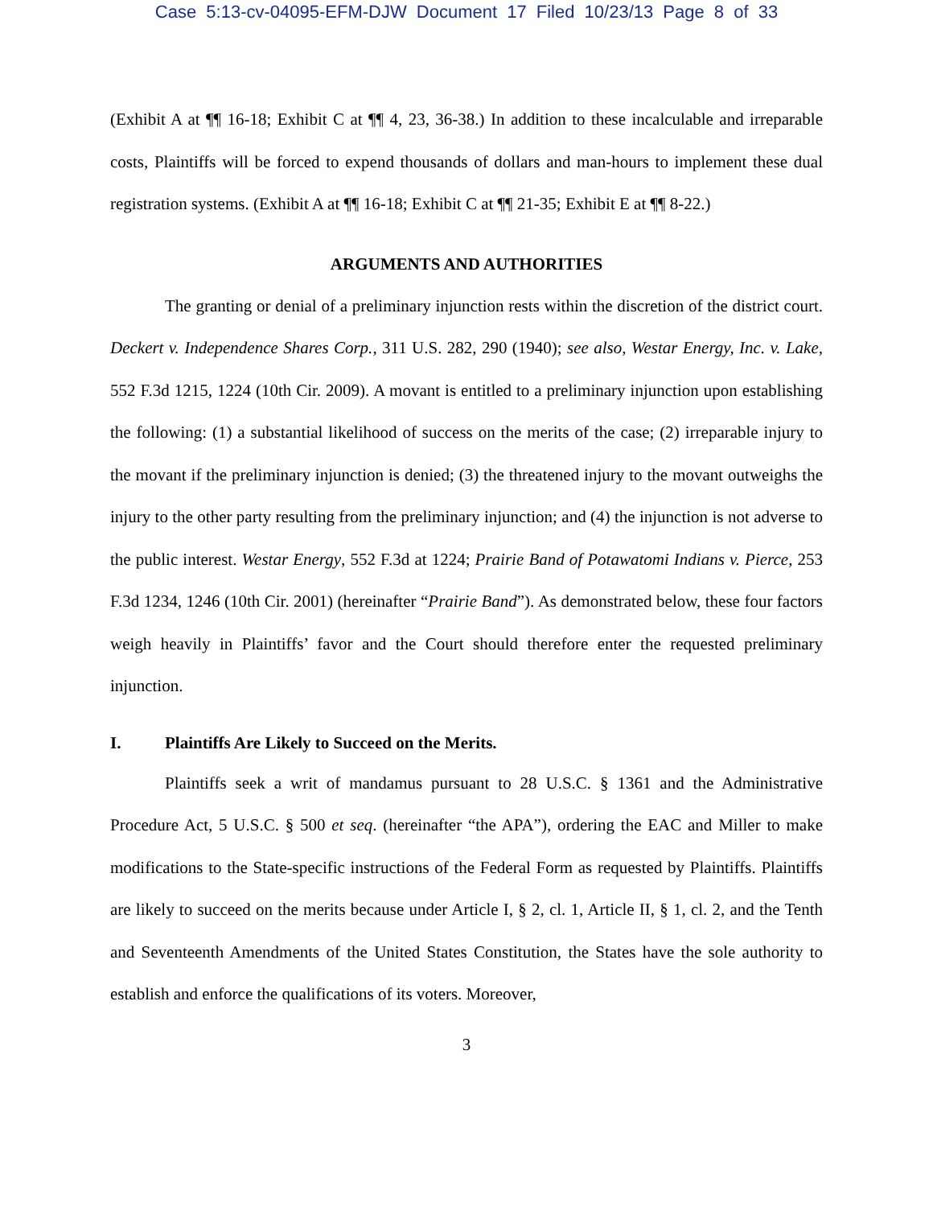Case 5:13-cv-04095-EFM-DJW Document 17 Filed 10/23/13 Page 8 of 33
(Exhibit A at ¶¶ 16-18; Exhibit C at ¶¶ 4, 23, 36-38.) In addition to these incalculable and irreparable costs, Plaintiffs will be forced to expend thousands of dollars and man-hours to implement these dual registration systems. (Exhibit A at ¶¶ 16-18; Exhibit C at ¶¶ 21-35; Exhibit E at ¶¶ 8-22.)
ARGUMENTS AND AUTHORITIES
The granting or denial of a preliminary injunction rests within the discretion of the district court. Deckert v. Independence Shares Corp., 311 U.S. 282, 290 (1940); see also, Westar Energy, Inc. v. Lake, 552 F.3d 1215, 1224 (10th Cir. 2009). A movant is entitled to a preliminary injunction upon establishing the following: (1) a substantial likelihood of success on the merits of the case; (2) irreparable injury to the movant if the preliminary injunction is denied; (3) the threatened injury to the movant outweighs the injury to the other party resulting from the preliminary injunction; and (4) the injunction is not adverse to the public interest. Westar Energy, 552 F.3d at 1224; Prairie Band of Potawatomi Indians v. Pierce, 253 F.3d 1234, 1246 (10th Cir. 2001) (hereinafter “Prairie Band”). As demonstrated below, these four factors weigh heavily in Plaintiffs’ favor and the Court should therefore enter the requested preliminary injunction.
I. Plaintiffs Are Likely to Succeed on the Merits.
Plaintiffs seek a writ of mandamus pursuant to 28 U.S.C. § 1361 and the Administrative Procedure Act, 5 U.S.C. § 500 et seq. (hereinafter “the APA”), ordering the EAC and Miller to make modifications to the State-specific instructions of the Federal Form as requested by Plaintiffs. Plaintiffs are likely to succeed on the merits because under Article I, § 2, cl. 1, Article II, § 1, cl. 2, and the Tenth and Seventeenth Amendments of the United States Constitution, the States have the sole authority to establish and enforce the qualifications of its voters. Moreover,
3